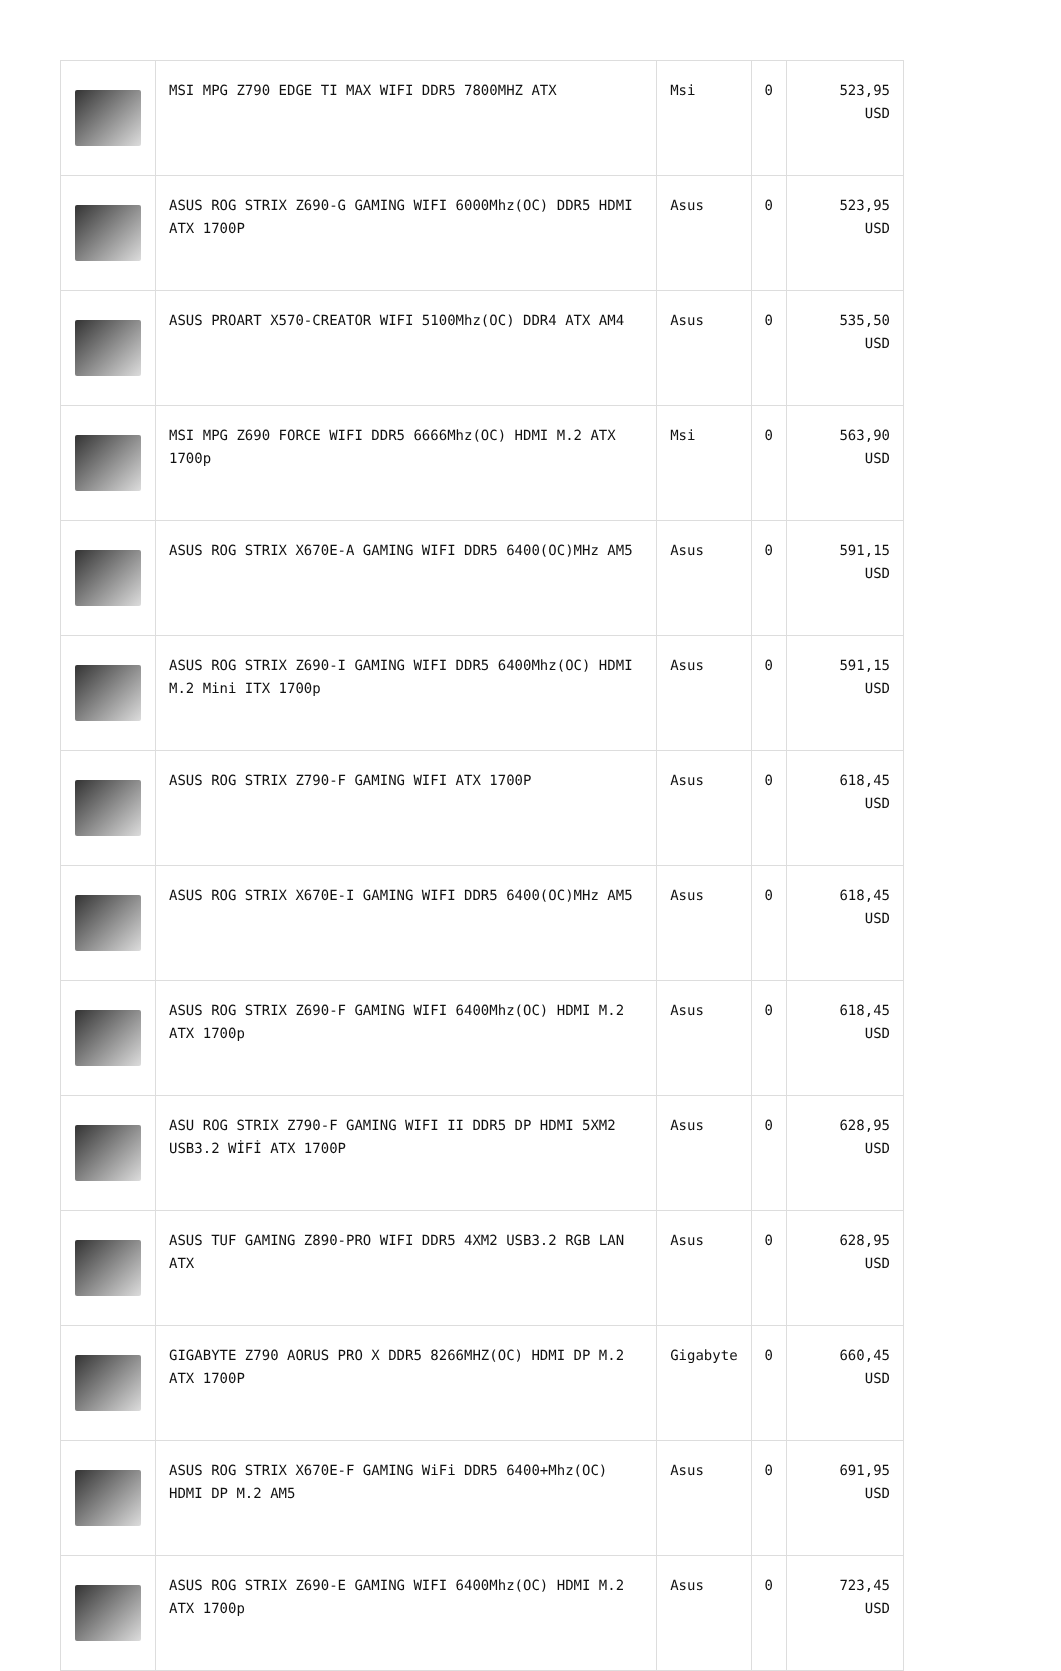| | MSI MPG Z790 EDGE TI MAX WIFI DDR5 7800MHZ ATX | Msi | 0 | 523,95 USD |
| | ASUS ROG STRIX Z690-G GAMING WIFI 6000Mhz(OC) DDR5 HDMI ATX 1700P | Asus | 0 | 523,95 USD |
| | ASUS PROART X570-CREATOR WIFI 5100Mhz(OC) DDR4 ATX AM4 | Asus | 0 | 535,50 USD |
| | MSI MPG Z690 FORCE WIFI DDR5 6666Mhz(OC) HDMI M.2 ATX 1700p | Msi | 0 | 563,90 USD |
| | ASUS ROG STRIX X670E-A GAMING WIFI DDR5 6400(OC)MHz AM5 | Asus | 0 | 591,15 USD |
| | ASUS ROG STRIX Z690-I GAMING WIFI DDR5 6400Mhz(OC) HDMI M.2 Mini ITX 1700p | Asus | 0 | 591,15 USD |
| | ASUS ROG STRIX Z790-F GAMING WIFI ATX 1700P | Asus | 0 | 618,45 USD |
| | ASUS ROG STRIX X670E-I GAMING WIFI DDR5 6400(OC)MHz AM5 | Asus | 0 | 618,45 USD |
| | ASUS ROG STRIX Z690-F GAMING WIFI 6400Mhz(OC) HDMI M.2 ATX 1700p | Asus | 0 | 618,45 USD |
| | ASU ROG STRIX Z790-F GAMING WIFI II DDR5 DP HDMI 5XM2 USB3.2 WİFİ ATX 1700P | Asus | 0 | 628,95 USD |
| | ASUS TUF GAMING Z890-PRO WIFI DDR5 4XM2 USB3.2 RGB LAN ATX | Asus | 0 | 628,95 USD |
| | GIGABYTE Z790 AORUS PRO X DDR5 8266MHZ(OC) HDMI DP M.2 ATX 1700P | Gigabyte | 0 | 660,45 USD |
| | ASUS ROG STRIX X670E-F GAMING WiFi DDR5 6400+Mhz(OC) HDMI DP M.2 AM5 | Asus | 0 | 691,95 USD |
| | ASUS ROG STRIX Z690-E GAMING WIFI 6400Mhz(OC) HDMI M.2 ATX 1700p | Asus | 0 | 723,45 USD |